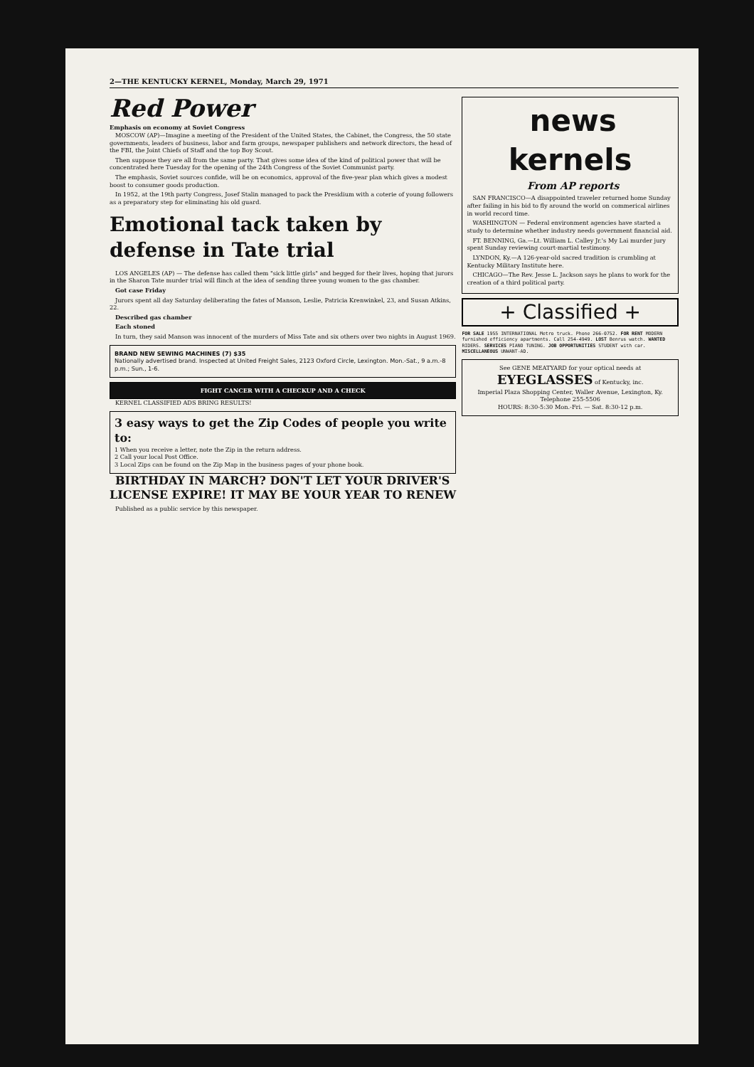2—THE KENTUCKY KERNEL, Monday, March 29, 1971
Red Power
Emphasis on economy at Soviet Congress
MOSCOW (AP)—Imagine a meeting of the President of the United States, the Cabinet, the Congress, the 50 state governments, leaders of business, labor and farm groups, newspaper publishers and network directors, the head of the FBI, the Joint Chiefs of Staff and the top Boy Scout.
Then suppose they are all from the same party. That gives some idea of the kind of political power that will be concentrated here Tuesday for the opening of the 24th Congress of the Soviet Communist party.
The emphasis, Soviet sources confide, will be on economics, approval of the five-year plan which gives a modest boost to consumer goods production.
In 1952, at the 19th party Congress, Josef Stalin managed to pack the Presidium with a coterie of young followers as a preparatory step for eliminating his old guard.
Emotional tack taken by defense in Tate trial
LOS ANGELES (AP) — The defense has called them "sick little girls" and begged for their lives, hoping that jurors in the Sharon Tate murder trial will flinch at the idea of sending three young women to the gas chamber.
Got case Friday
Jurors spent all day Saturday deliberating the fates of Manson, Leslie, Patricia Krenwinkel, 23, and Susan Atkins, 22.
Described gas chamber
Each stoned
In turn, they said Manson was innocent of the murders of Miss Tate and six others over two nights in August 1969.
BRAND NEW SEWING MACHINES (7) $35
Nationally advertised brand. Inspected at United Freight Sales, 2123 Oxford Circle, Lexington. Mon.-Sat., 9 a.m.-8 p.m.; Sun., 1-6.
FIGHT CANCER WITH A CHECKUP AND A CHECK
KERNEL CLASSIFIED ADS BRING RESULTS!
3 easy ways to get the Zip Codes of people you write to:
1 When you receive a letter, note the Zip in the return address.
2 Call your local Post Office.
3 Local Zips can be found on the Zip Map in the business pages of your phone book.
BIRTHDAY IN MARCH? DON'T LET YOUR DRIVER'S LICENSE EXPIRE! IT MAY BE YOUR YEAR TO RENEW
Published as a public service by this newspaper.
news kernels
From AP reports
SAN FRANCISCO—A disappointed traveler returned home Sunday after failing in his bid to fly around the world on commerical airlines in world record time.
WASHINGTON — Federal environment agencies have started a study to determine whether industry needs government financial aid.
FT. BENNING, Ga.—Lt. William L. Calley Jr.'s My Lai murder jury spent Sunday reviewing court-martial testimony.
LYNDON, Ky.—A 126-year-old sacred tradition is crumbling at Kentucky Military Institute here.
CHICAGO—The Rev. Jesse L. Jackson says he plans to work for the creation of a third political party.
+ Classified +
FOR SALE 1955 INTERNATIONAL Metro truck. Phone 266-0752. FOR RENT MODERN furnished efficiency apartments. Call 254-4949. LOST Benrus watch. WANTED RIDERS. SERVICES PIANO TUNING. JOB OPPORTUNITIES STUDENT with car. MISCELLANEOUS UNWANT-AD.
See GENE MEATYARD for your optical needs at
EYEGLASSES of Kentucky, inc.
Imperial Plaza Shopping Center, Waller Avenue, Lexington, Ky.
Telephone 255-5506
HOURS: 8:30-5:30 Mon.-Fri. — Sat. 8:30-12 p.m.